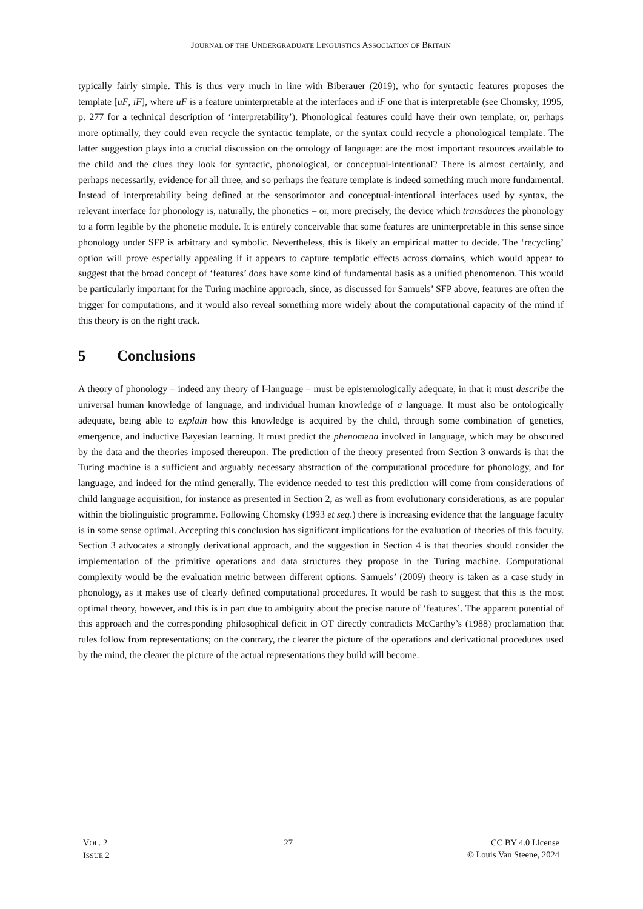JOURNAL OF THE UNDERGRADUATE LINGUISTICS ASSOCIATION OF BRITAIN
typically fairly simple. This is thus very much in line with Biberauer (2019), who for syntactic features proposes the template [uF, iF], where uF is a feature uninterpretable at the interfaces and iF one that is interpretable (see Chomsky, 1995, p. 277 for a technical description of ‘interpretability’). Phonological features could have their own template, or, perhaps more optimally, they could even recycle the syntactic template, or the syntax could recycle a phonological template. The latter suggestion plays into a crucial discussion on the ontology of language: are the most important resources available to the child and the clues they look for syntactic, phonological, or conceptual-intentional? There is almost certainly, and perhaps necessarily, evidence for all three, and so perhaps the feature template is indeed something much more fundamental. Instead of interpretability being defined at the sensorimotor and conceptual-intentional interfaces used by syntax, the relevant interface for phonology is, naturally, the phonetics – or, more precisely, the device which transduces the phonology to a form legible by the phonetic module. It is entirely conceivable that some features are uninterpretable in this sense since phonology under SFP is arbitrary and symbolic. Nevertheless, this is likely an empirical matter to decide. The ‘recycling’ option will prove especially appealing if it appears to capture templatic effects across domains, which would appear to suggest that the broad concept of ‘features’ does have some kind of fundamental basis as a unified phenomenon. This would be particularly important for the Turing machine approach, since, as discussed for Samuels’ SFP above, features are often the trigger for computations, and it would also reveal something more widely about the computational capacity of the mind if this theory is on the right track.
5 Conclusions
A theory of phonology – indeed any theory of I-language – must be epistemologically adequate, in that it must describe the universal human knowledge of language, and individual human knowledge of a language. It must also be ontologically adequate, being able to explain how this knowledge is acquired by the child, through some combination of genetics, emergence, and inductive Bayesian learning. It must predict the phenomena involved in language, which may be obscured by the data and the theories imposed thereupon. The prediction of the theory presented from Section 3 onwards is that the Turing machine is a sufficient and arguably necessary abstraction of the computational procedure for phonology, and for language, and indeed for the mind generally. The evidence needed to test this prediction will come from considerations of child language acquisition, for instance as presented in Section 2, as well as from evolutionary considerations, as are popular within the biolinguistic programme. Following Chomsky (1993 et seq.) there is increasing evidence that the language faculty is in some sense optimal. Accepting this conclusion has significant implications for the evaluation of theories of this faculty. Section 3 advocates a strongly derivational approach, and the suggestion in Section 4 is that theories should consider the implementation of the primitive operations and data structures they propose in the Turing machine. Computational complexity would be the evaluation metric between different options. Samuels’ (2009) theory is taken as a case study in phonology, as it makes use of clearly defined computational procedures. It would be rash to suggest that this is the most optimal theory, however, and this is in part due to ambiguity about the precise nature of ‘features’. The apparent potential of this approach and the corresponding philosophical deficit in OT directly contradicts McCarthy’s (1988) proclamation that rules follow from representations; on the contrary, the clearer the picture of the operations and derivational procedures used by the mind, the clearer the picture of the actual representations they build will become.
VOL. 2
ISSUE 2
27 CC BY 4.0 License
© Louis Van Steene, 2024